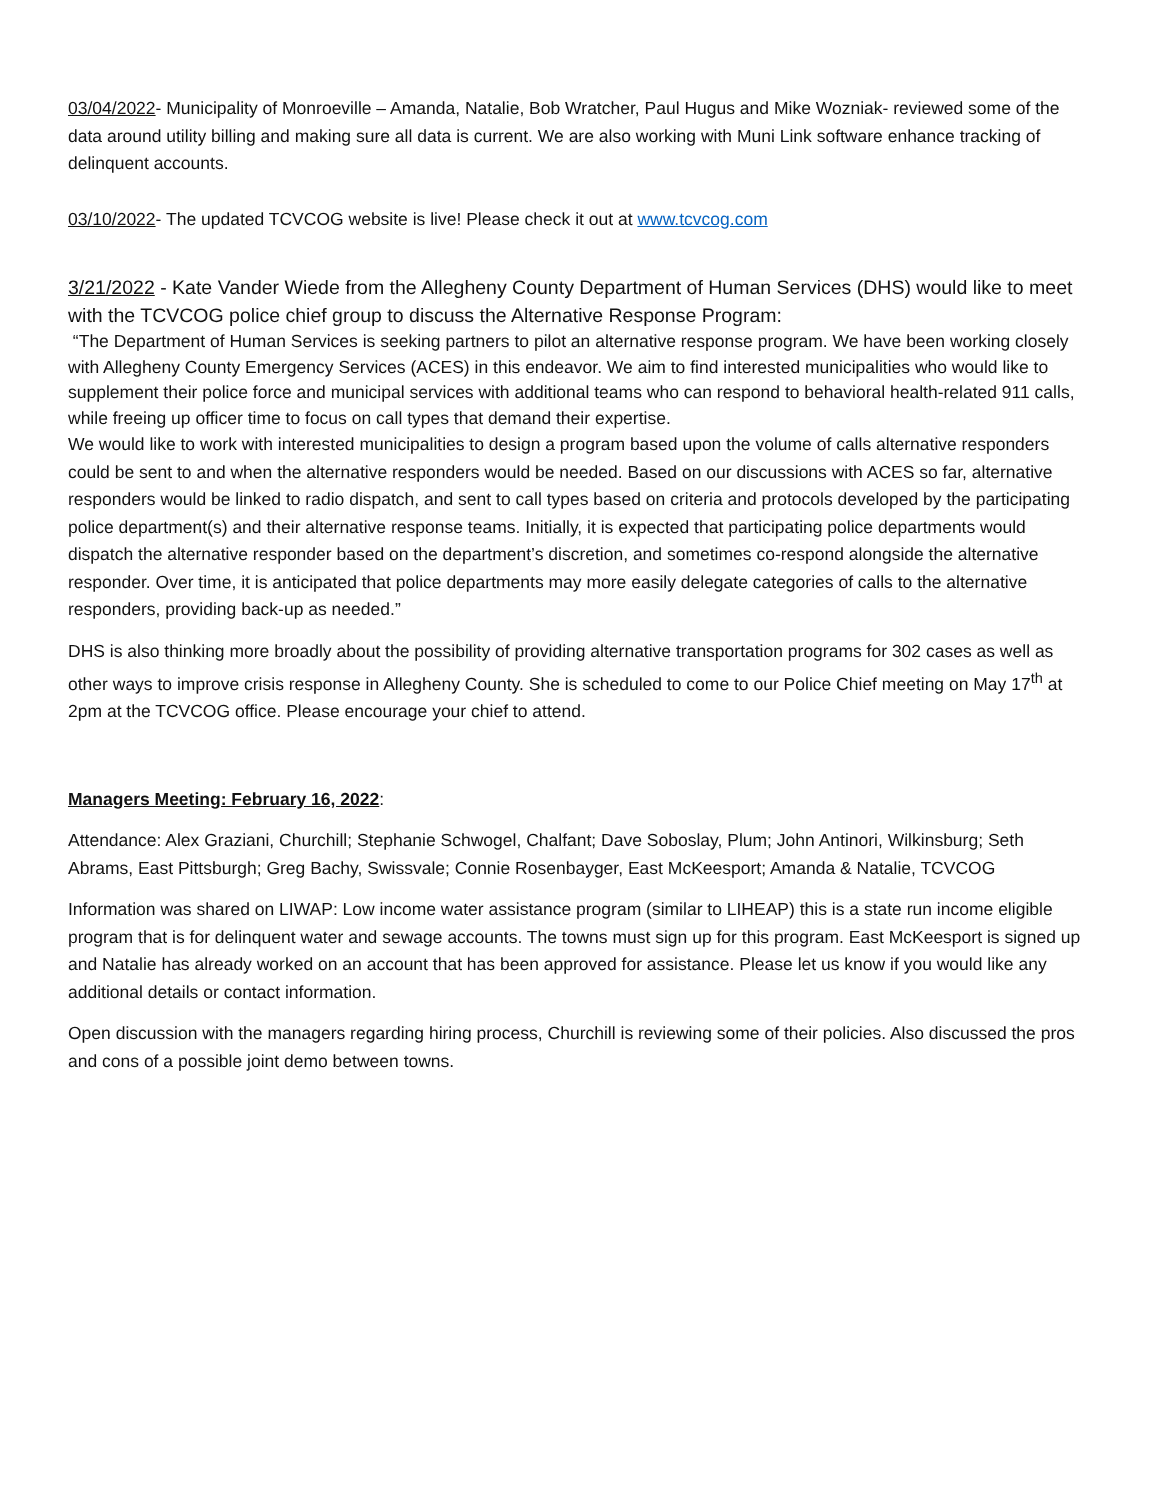03/04/2022- Municipality of Monroeville – Amanda, Natalie, Bob Wratcher, Paul Hugus and Mike Wozniak- reviewed some of the data around utility billing and making sure all data is current. We are also working with Muni Link software enhance tracking of delinquent accounts.
03/10/2022- The updated TCVCOG website is live! Please check it out at www.tcvcog.com
3/21/2022 - Kate Vander Wiede from the Allegheny County Department of Human Services (DHS) would like to meet with the TCVCOG police chief group to discuss the Alternative Response Program:
“The Department of Human Services is seeking partners to pilot an alternative response program. We have been working closely with Allegheny County Emergency Services (ACES) in this endeavor. We aim to find interested municipalities who would like to supplement their police force and municipal services with additional teams who can respond to behavioral health-related 911 calls, while freeing up officer time to focus on call types that demand their expertise.
We would like to work with interested municipalities to design a program based upon the volume of calls alternative responders could be sent to and when the alternative responders would be needed. Based on our discussions with ACES so far, alternative responders would be linked to radio dispatch, and sent to call types based on criteria and protocols developed by the participating police department(s) and their alternative response teams. Initially, it is expected that participating police departments would dispatch the alternative responder based on the department’s discretion, and sometimes co-respond alongside the alternative responder. Over time, it is anticipated that police departments may more easily delegate categories of calls to the alternative responders, providing back-up as needed.”
DHS is also thinking more broadly about the possibility of providing alternative transportation programs for 302 cases as well as other ways to improve crisis response in Allegheny County. She is scheduled to come to our Police Chief meeting on May 17<sup>th</sup> at 2pm at the TCVCOG office. Please encourage your chief to attend.
Managers Meeting: February 16, 2022:
Attendance: Alex Graziani, Churchill; Stephanie Schwogel, Chalfant; Dave Soboslay, Plum; John Antinori, Wilkinsburg; Seth Abrams, East Pittsburgh; Greg Bachy, Swissvale; Connie Rosenbayger, East McKeesport; Amanda & Natalie, TCVCOG
Information was shared on LIWAP: Low income water assistance program (similar to LIHEAP) this is a state run income eligible program that is for delinquent water and sewage accounts. The towns must sign up for this program. East McKeesport is signed up and Natalie has already worked on an account that has been approved for assistance. Please let us know if you would like any additional details or contact information.
Open discussion with the managers regarding hiring process, Churchill is reviewing some of their policies. Also discussed the pros and cons of a possible joint demo between towns.